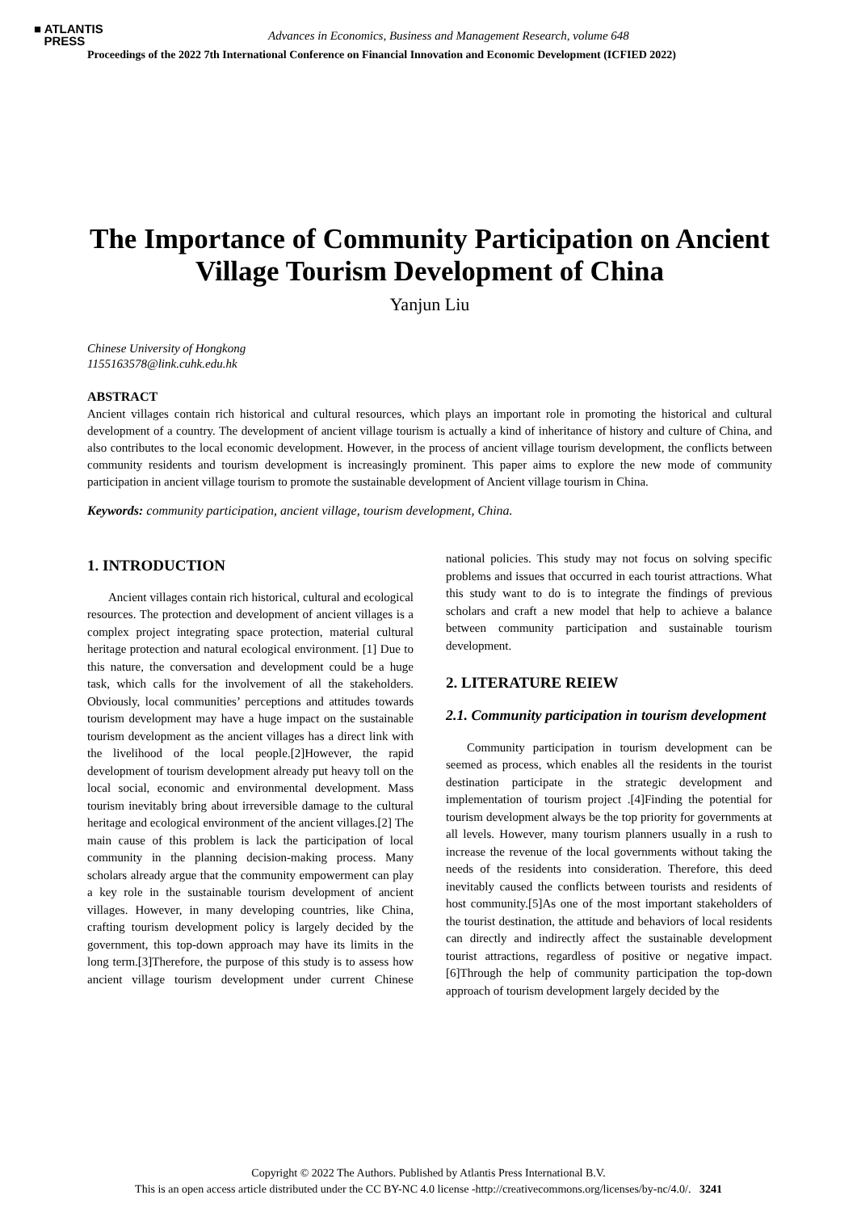■ ATLANTIS
PRESS
Advances in Economics, Business and Management Research, volume 648
Proceedings of the 2022 7th International Conference on Financial Innovation and Economic Development (ICFIED 2022)
The Importance of Community Participation on Ancient Village Tourism Development of China
Yanjun Liu
Chinese University of Hongkong
1155163578@link.cuhk.edu.hk
ABSTRACT
Ancient villages contain rich historical and cultural resources, which plays an important role in promoting the historical and cultural development of a country. The development of ancient village tourism is actually a kind of inheritance of history and culture of China, and also contributes to the local economic development. However, in the process of ancient village tourism development, the conflicts between community residents and tourism development is increasingly prominent. This paper aims to explore the new mode of community participation in ancient village tourism to promote the sustainable development of Ancient village tourism in China.
Keywords: community participation, ancient village, tourism development, China.
1. INTRODUCTION
Ancient villages contain rich historical, cultural and ecological resources. The protection and development of ancient villages is a complex project integrating space protection, material cultural heritage protection and natural ecological environment. [1] Due to this nature, the conversation and development could be a huge task, which calls for the involvement of all the stakeholders. Obviously, local communities’ perceptions and attitudes towards tourism development may have a huge impact on the sustainable tourism development as the ancient villages has a direct link with the livelihood of the local people.[2]However, the rapid development of tourism development already put heavy toll on the local social, economic and environmental development. Mass tourism inevitably bring about irreversible damage to the cultural heritage and ecological environment of the ancient villages.[2] The main cause of this problem is lack the participation of local community in the planning decision-making process. Many scholars already argue that the community empowerment can play a key role in the sustainable tourism development of ancient villages. However, in many developing countries, like China, crafting tourism development policy is largely decided by the government, this top-down approach may have its limits in the long term.[3]Therefore, the purpose of this study is to assess how ancient village tourism development under current Chinese national policies. This study may not focus on solving specific problems and issues that occurred in each tourist attractions. What this study want to do is to integrate the findings of previous scholars and craft a new model that help to achieve a balance between community participation and sustainable tourism development.
2. LITERATURE REIEW
2.1. Community participation in tourism development
Community participation in tourism development can be seemed as process, which enables all the residents in the tourist destination participate in the strategic development and implementation of tourism project .[4]Finding the potential for tourism development always be the top priority for governments at all levels. However, many tourism planners usually in a rush to increase the revenue of the local governments without taking the needs of the residents into consideration. Therefore, this deed inevitably caused the conflicts between tourists and residents of host community.[5]As one of the most important stakeholders of the tourist destination, the attitude and behaviors of local residents can directly and indirectly affect the sustainable development tourist attractions, regardless of positive or negative impact.[6]Through the help of community participation the top-down approach of tourism development largely decided by the
Copyright © 2022 The Authors. Published by Atlantis Press International B.V.
This is an open access article distributed under the CC BY-NC 4.0 license -http://creativecommons.org/licenses/by-nc/4.0/. 3241